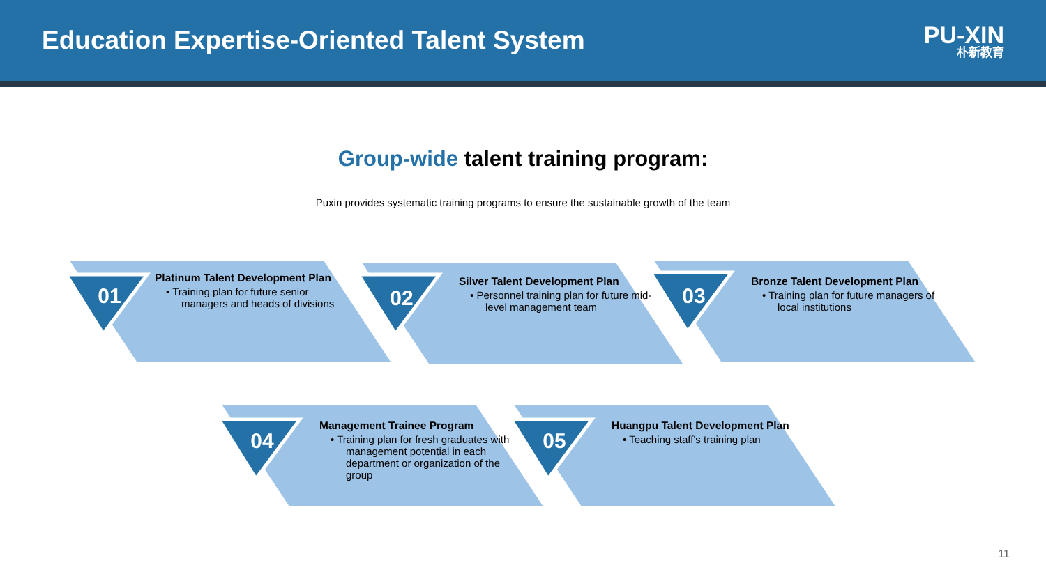Education Expertise-Oriented Talent System
PU-XIN
朴新教育
Group-wide talent training program:
Puxin provides systematic training programs to ensure the sustainable growth of the team
01
Platinum Talent Development Plan
• Training plan for future senior managers and heads of divisions
02
Silver Talent Development Plan
• Personnel training plan for future mid-level management team
03
Bronze Talent Development Plan
• Training plan for future managers of local institutions
04
Management Trainee Program
• Training plan for fresh graduates with management potential in each department or organization of the group
05
Huangpu Talent Development Plan
• Teaching staff's training plan
11